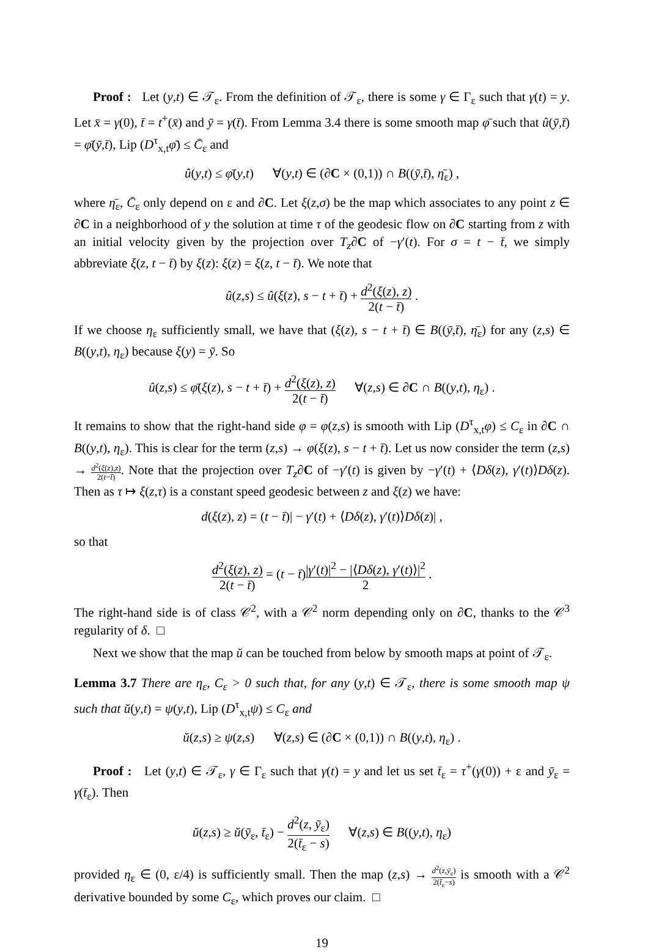Proof : Let (y,t) ∈ 𝒯<sub>ε</sub>. From the definition of 𝒯<sub>ε</sub>, there is some γ ∈ Γ<sub>ε</sub> such that γ(t) = y. Let x̄ = γ(0), t̄ = t<sup>+</sup>(x̄) and ȳ = γ(t̄). From Lemma 3.4 there is some smooth map φ̄ such that û(ȳ,t̄) = φ̄(ȳ,t̄), Lip (D<sup>τ</sup><sub>x,t</sub>φ̄) ≤ C̄<sub>ε</sub> and
û(y,t) ≤ φ̄(y,t) ∀(y,t) ∈ (∂C × (0,1)) ∩ B((ȳ,t̄), η̄<sub>ε</sub>) ,
where η̄<sub>ε</sub>, C̄<sub>ε</sub> only depend on ε and ∂C. Let ξ(z,σ) be the map which associates to any point z ∈ ∂C in a neighborhood of y the solution at time τ of the geodesic flow on ∂C starting from z with an initial velocity given by the projection over T<sub>z</sub>∂C of −γ′(t). For σ = t − t̄, we simply abbreviate ξ(z, t − t̄) by ξ(z): ξ(z) = ξ(z, t − t̄). We note that
û(z,s) ≤ û(ξ(z), s − t + t̄) + d<sup>2</sup>(ξ(z), z) 2(t − t̄) .
If we choose η<sub>ε</sub> sufficiently small, we have that (ξ(z), s − t + t̄) ∈ B((ȳ,t̄), η̄<sub>ε</sub>) for any (z,s) ∈ B((y,t), η<sub>ε</sub>) because ξ(y) = ȳ. So
û(z,s) ≤ φ̄(ξ(z), s − t + t̄) + d<sup>2</sup>(ξ(z), z) 2(t − t̄) ∀(z,s) ∈ ∂C ∩ B((y,t), η<sub>ε</sub>) .
It remains to show that the right-hand side φ = φ(z,s) is smooth with Lip (D<sup>τ</sup><sub>x,t</sub>φ) ≤ C<sub>ε</sub> in ∂C ∩ B((y,t), η<sub>ε</sub>). This is clear for the term (z,s) → φ(ξ(z), s − t + t̄). Let us now consider the term (z,s) → d<sup>2</sup>(ξ(z),z) 2(t−t̄). Note that the projection over T<sub>z</sub>∂C of −γ′(t) is given by −γ′(t) + ⟨Dδ(z), γ′(t)⟩Dδ(z). Then as τ ↦ ξ(z,τ) is a constant speed geodesic between z and ξ(z) we have:
d(ξ(z), z) = (t − t̄)| − γ′(t) + ⟨Dδ(z), γ′(t)⟩Dδ(z)| ,
so that
d<sup>2</sup>(ξ(z), z) 2(t − t̄) = (t − t̄)|γ′(t)|<sup>2</sup> − |⟨Dδ(z), γ′(t)⟩|<sup>2</sup> 2 .
The right-hand side is of class 𝒞<sup>2</sup>, with a 𝒞<sup>2</sup> norm depending only on ∂C, thanks to the 𝒞<sup>3</sup> regularity of δ. □
Next we show that the map ŭ can be touched from below by smooth maps at point of 𝒯<sub>ε</sub>.
Lemma 3.7 There are η<sub>ε</sub>, C<sub>ε</sub> > 0 such that, for any (y,t) ∈ 𝒯<sub>ε</sub>, there is some smooth map ψ such that ŭ(y,t) = ψ(y,t), Lip (D<sup>τ</sup><sub>x,t</sub>ψ) ≤ C<sub>ε</sub> and
ŭ(z,s) ≥ ψ(z,s) ∀(z,s) ∈ (∂C × (0,1)) ∩ B((y,t), η<sub>ε</sub>) .
Proof : Let (y,t) ∈ 𝒯<sub>ε</sub>, γ ∈ Γ<sub>ε</sub> such that γ(t) = y and let us set t̄<sub>ε</sub> = τ<sup>+</sup>(γ(0)) + ε and ȳ<sub>ε</sub> = γ(t̄<sub>ε</sub>). Then
ŭ(z,s) ≥ ŭ(ȳ<sub>ε</sub>, t̄<sub>ε</sub>) − d<sup>2</sup>(z, ȳ<sub>ε</sub>) 2(t̄<sub>ε</sub> − s) ∀(z,s) ∈ B((y,t), η<sub>ε</sub>)
provided η<sub>ε</sub> ∈ (0, ε/4) is sufficiently small. Then the map (z,s) → d<sup>2</sup>(z,ȳ<sub>ε</sub>) 2(t̄<sub>ε</sub>−s) is smooth with a 𝒞<sup>2</sup> derivative bounded by some C<sub>ε</sub>, which proves our claim. □
19